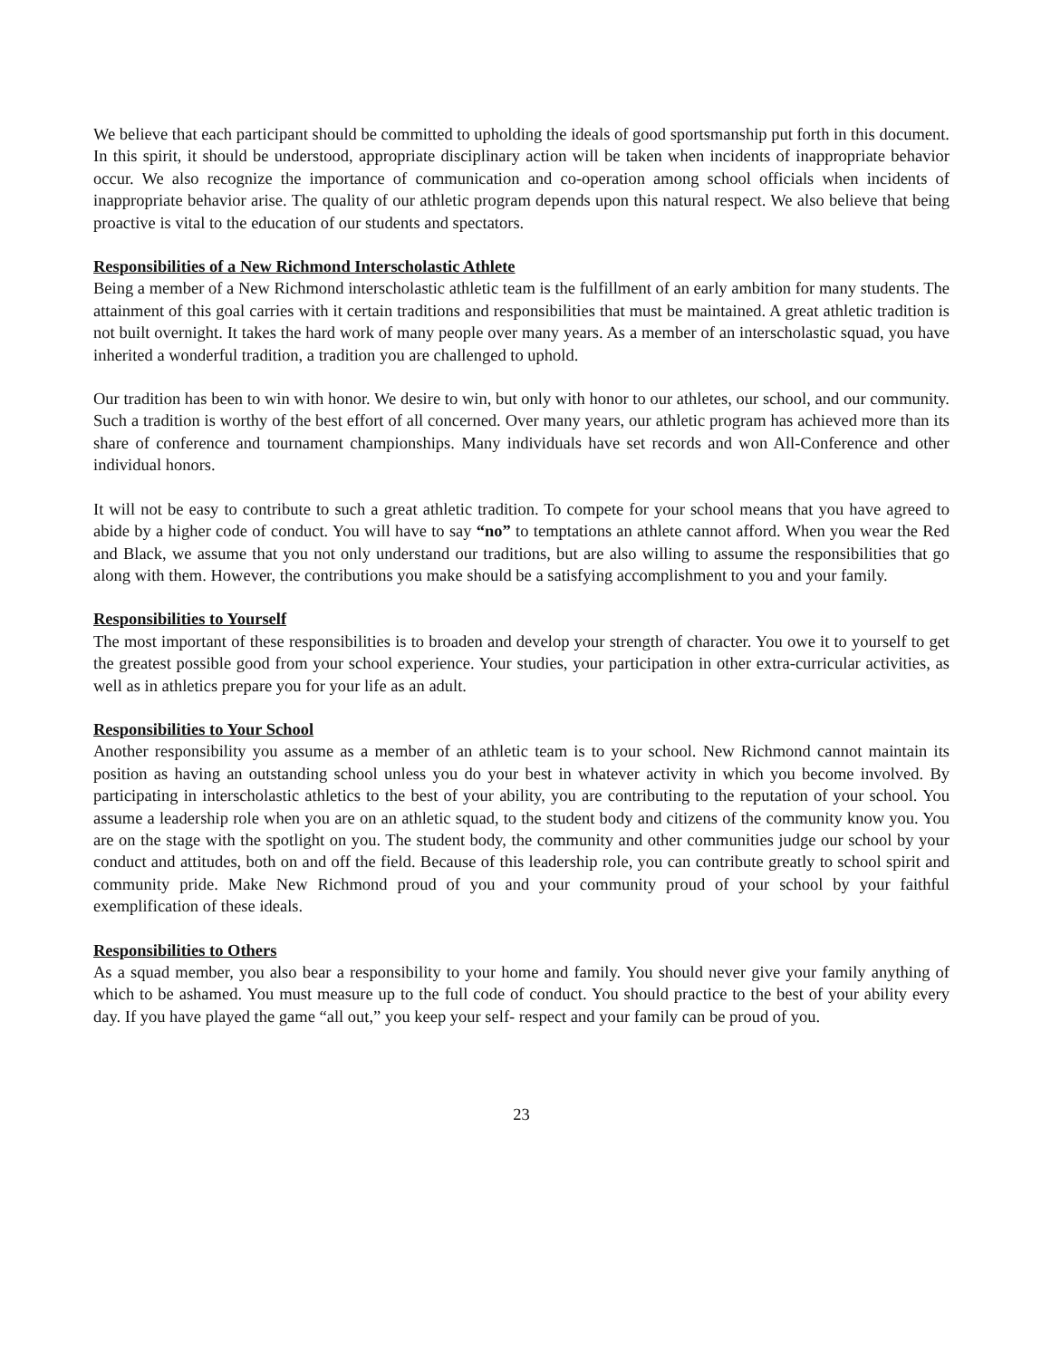We believe that each participant should be committed to upholding the ideals of good sportsmanship put forth in this document. In this spirit, it should be understood, appropriate disciplinary action will be taken when incidents of inappropriate behavior occur. We also recognize the importance of communication and co-operation among school officials when incidents of inappropriate behavior arise. The quality of our athletic program depends upon this natural respect. We also believe that being proactive is vital to the education of our students and spectators.
Responsibilities of a New Richmond Interscholastic Athlete
Being a member of a New Richmond interscholastic athletic team is the fulfillment of an early ambition for many students. The attainment of this goal carries with it certain traditions and responsibilities that must be maintained. A great athletic tradition is not built overnight. It takes the hard work of many people over many years. As a member of an interscholastic squad, you have inherited a wonderful tradition, a tradition you are challenged to uphold.
Our tradition has been to win with honor. We desire to win, but only with honor to our athletes, our school, and our community. Such a tradition is worthy of the best effort of all concerned. Over many years, our athletic program has achieved more than its share of conference and tournament championships. Many individuals have set records and won All-Conference and other individual honors.
It will not be easy to contribute to such a great athletic tradition. To compete for your school means that you have agreed to abide by a higher code of conduct. You will have to say “no” to temptations an athlete cannot afford. When you wear the Red and Black, we assume that you not only understand our traditions, but are also willing to assume the responsibilities that go along with them. However, the contributions you make should be a satisfying accomplishment to you and your family.
Responsibilities to Yourself
The most important of these responsibilities is to broaden and develop your strength of character. You owe it to yourself to get the greatest possible good from your school experience. Your studies, your participation in other extra-curricular activities, as well as in athletics prepare you for your life as an adult.
Responsibilities to Your School
Another responsibility you assume as a member of an athletic team is to your school. New Richmond cannot maintain its position as having an outstanding school unless you do your best in whatever activity in which you become involved. By participating in interscholastic athletics to the best of your ability, you are contributing to the reputation of your school. You assume a leadership role when you are on an athletic squad, to the student body and citizens of the community know you. You are on the stage with the spotlight on you. The student body, the community and other communities judge our school by your conduct and attitudes, both on and off the field. Because of this leadership role, you can contribute greatly to school spirit and community pride. Make New Richmond proud of you and your community proud of your school by your faithful exemplification of these ideals.
Responsibilities to Others
As a squad member, you also bear a responsibility to your home and family. You should never give your family anything of which to be ashamed. You must measure up to the full code of conduct. You should practice to the best of your ability every day. If you have played the game “all out,” you keep your self- respect and your family can be proud of you.
23